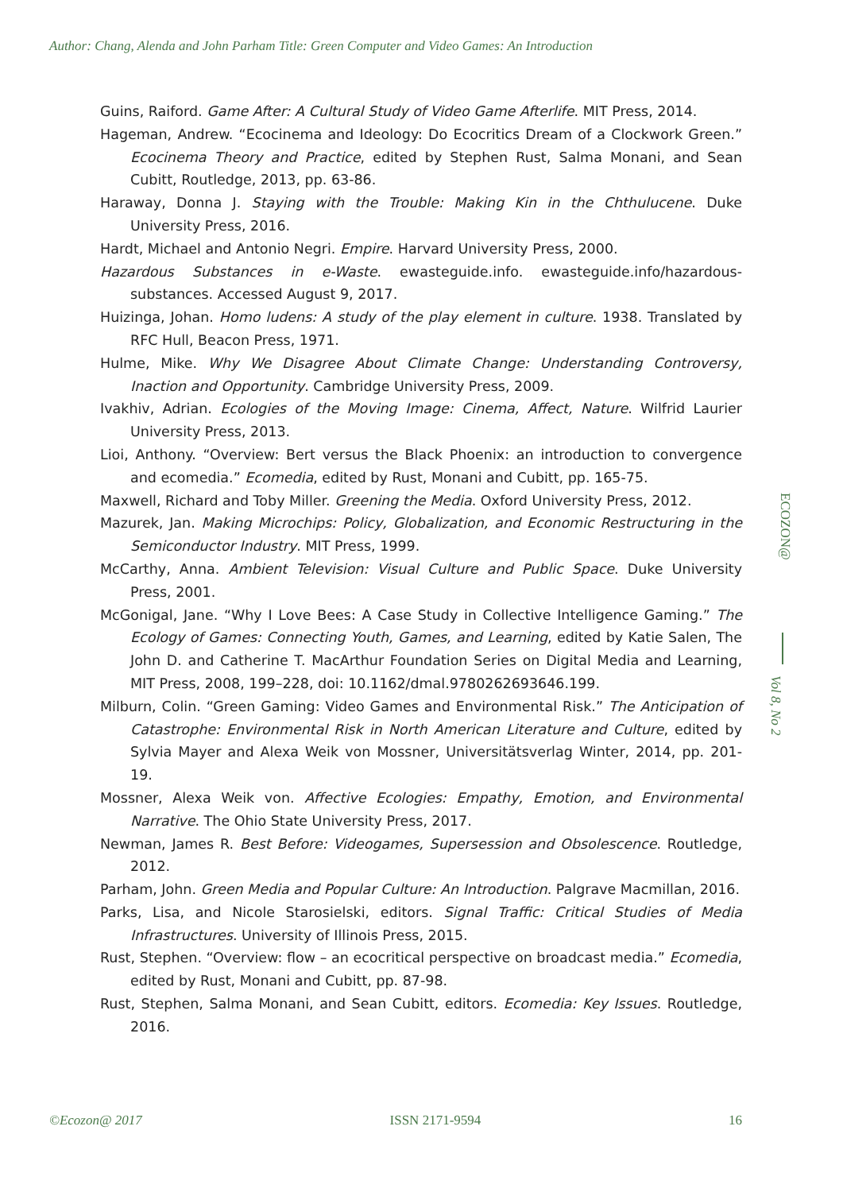Author: Chang, Alenda and John Parham Title: Green Computer and Video Games: An Introduction
Guins, Raiford. Game After: A Cultural Study of Video Game Afterlife. MIT Press, 2014.
Hageman, Andrew. “Ecocinema and Ideology: Do Ecocritics Dream of a Clockwork Green.” Ecocinema Theory and Practice, edited by Stephen Rust, Salma Monani, and Sean Cubitt, Routledge, 2013, pp. 63-86.
Haraway, Donna J. Staying with the Trouble: Making Kin in the Chthulucene. Duke University Press, 2016.
Hardt, Michael and Antonio Negri. Empire. Harvard University Press, 2000.
Hazardous Substances in e-Waste. ewasteguide.info. ewasteguide.info/hazardous-substances. Accessed August 9, 2017.
Huizinga, Johan. Homo ludens: A study of the play element in culture. 1938. Translated by RFC Hull, Beacon Press, 1971.
Hulme, Mike. Why We Disagree About Climate Change: Understanding Controversy, Inaction and Opportunity. Cambridge University Press, 2009.
Ivakhiv, Adrian. Ecologies of the Moving Image: Cinema, Affect, Nature. Wilfrid Laurier University Press, 2013.
Lioi, Anthony. “Overview: Bert versus the Black Phoenix: an introduction to convergence and ecomedia.” Ecomedia, edited by Rust, Monani and Cubitt, pp. 165-75.
Maxwell, Richard and Toby Miller. Greening the Media. Oxford University Press, 2012.
Mazurek, Jan. Making Microchips: Policy, Globalization, and Economic Restructuring in the Semiconductor Industry. MIT Press, 1999.
McCarthy, Anna. Ambient Television: Visual Culture and Public Space. Duke University Press, 2001.
McGonigal, Jane. “Why I Love Bees: A Case Study in Collective Intelligence Gaming.” The Ecology of Games: Connecting Youth, Games, and Learning, edited by Katie Salen, The John D. and Catherine T. MacArthur Foundation Series on Digital Media and Learning, MIT Press, 2008, 199–228, doi: 10.1162/dmal.9780262693646.199.
Milburn, Colin. “Green Gaming: Video Games and Environmental Risk.” The Anticipation of Catastrophe: Environmental Risk in North American Literature and Culture, edited by Sylvia Mayer and Alexa Weik von Mossner, Universitätsverlag Winter, 2014, pp. 201-19.
Mossner, Alexa Weik von. Affective Ecologies: Empathy, Emotion, and Environmental Narrative. The Ohio State University Press, 2017.
Newman, James R. Best Before: Videogames, Supersession and Obsolescence. Routledge, 2012.
Parham, John. Green Media and Popular Culture: An Introduction. Palgrave Macmillan, 2016.
Parks, Lisa, and Nicole Starosielski, editors. Signal Traffic: Critical Studies of Media Infrastructures. University of Illinois Press, 2015.
Rust, Stephen. “Overview: flow – an ecocritical perspective on broadcast media.” Ecomedia, edited by Rust, Monani and Cubitt, pp. 87-98.
Rust, Stephen, Salma Monani, and Sean Cubitt, editors. Ecomedia: Key Issues. Routledge, 2016.
ECOZON@
Vol 8, No 2
©Ecozon@ 2017 ISSN 2171-9594 16